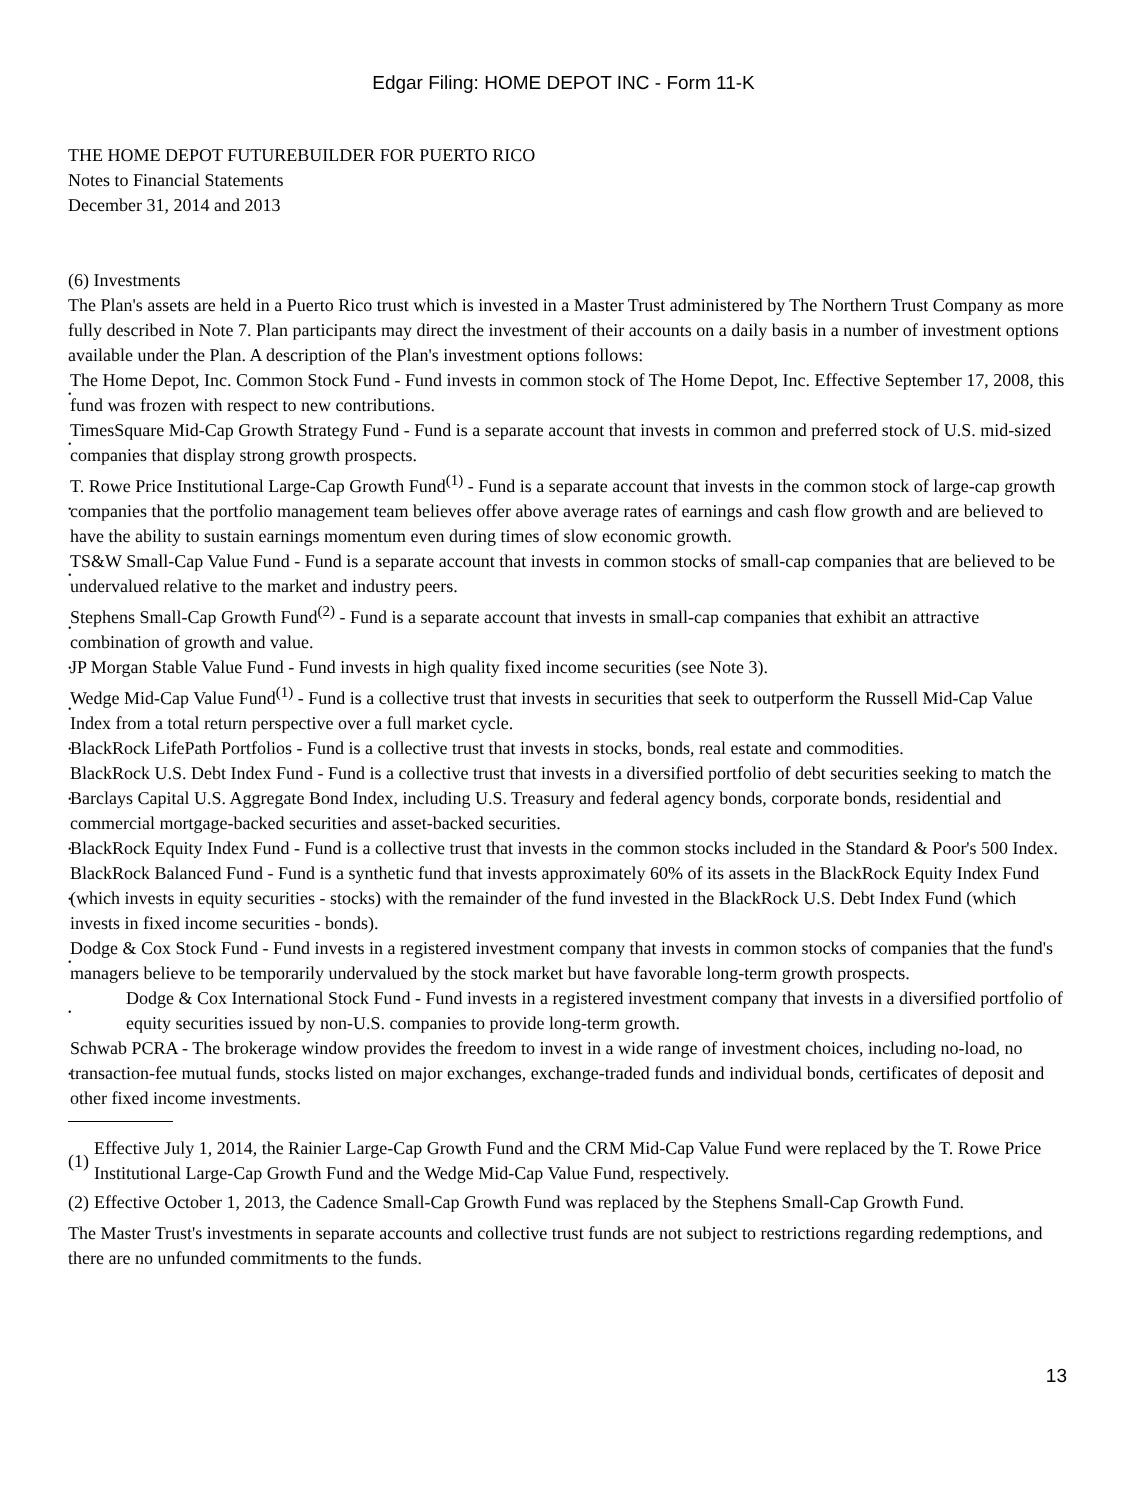Edgar Filing: HOME DEPOT INC - Form 11-K
THE HOME DEPOT FUTUREBUILDER FOR PUERTO RICO
Notes to Financial Statements
December 31, 2014 and 2013
(6) Investments
The Plan's assets are held in a Puerto Rico trust which is invested in a Master Trust administered by The Northern Trust Company as more fully described in Note 7. Plan participants may direct the investment of their accounts on a daily basis in a number of investment options available under the Plan. A description of the Plan's investment options follows:
• The Home Depot, Inc. Common Stock Fund - Fund invests in common stock of The Home Depot, Inc. Effective September 17, 2008, this fund was frozen with respect to new contributions.
• TimesSquare Mid-Cap Growth Strategy Fund - Fund is a separate account that invests in common and preferred stock of U.S. mid-sized companies that display strong growth prospects.
• T. Rowe Price Institutional Large-Cap Growth Fund<sup>(1)</sup> - Fund is a separate account that invests in the common stock of large-cap growth companies that the portfolio management team believes offer above average rates of earnings and cash flow growth and are believed to have the ability to sustain earnings momentum even during times of slow economic growth.
• TS&W Small-Cap Value Fund - Fund is a separate account that invests in common stocks of small-cap companies that are believed to be undervalued relative to the market and industry peers.
• Stephens Small-Cap Growth Fund<sup>(2)</sup> - Fund is a separate account that invests in small-cap companies that exhibit an attractive combination of growth and value.
• JP Morgan Stable Value Fund - Fund invests in high quality fixed income securities (see Note 3).
• Wedge Mid-Cap Value Fund<sup>(1)</sup> - Fund is a collective trust that invests in securities that seek to outperform the Russell Mid-Cap Value Index from a total return perspective over a full market cycle.
• BlackRock LifePath Portfolios - Fund is a collective trust that invests in stocks, bonds, real estate and commodities.
• BlackRock U.S. Debt Index Fund - Fund is a collective trust that invests in a diversified portfolio of debt securities seeking to match the Barclays Capital U.S. Aggregate Bond Index, including U.S. Treasury and federal agency bonds, corporate bonds, residential and commercial mortgage-backed securities and asset-backed securities.
• BlackRock Equity Index Fund - Fund is a collective trust that invests in the common stocks included in the Standard & Poor's 500 Index.
• BlackRock Balanced Fund - Fund is a synthetic fund that invests approximately 60% of its assets in the BlackRock Equity Index Fund (which invests in equity securities - stocks) with the remainder of the fund invested in the BlackRock U.S. Debt Index Fund (which invests in fixed income securities - bonds).
• Dodge & Cox Stock Fund - Fund invests in a registered investment company that invests in common stocks of companies that the fund's managers believe to be temporarily undervalued by the stock market but have favorable long-term growth prospects.
• Dodge & Cox International Stock Fund - Fund invests in a registered investment company that invests in a diversified portfolio of equity securities issued by non-U.S. companies to provide long-term growth.
• Schwab PCRA - The brokerage window provides the freedom to invest in a wide range of investment choices, including no-load, no transaction-fee mutual funds, stocks listed on major exchanges, exchange-traded funds and individual bonds, certificates of deposit and other fixed income investments.
(1) Effective July 1, 2014, the Rainier Large-Cap Growth Fund and the CRM Mid-Cap Value Fund were replaced by the T. Rowe Price Institutional Large-Cap Growth Fund and the Wedge Mid-Cap Value Fund, respectively.
(2) Effective October 1, 2013, the Cadence Small-Cap Growth Fund was replaced by the Stephens Small-Cap Growth Fund.
The Master Trust's investments in separate accounts and collective trust funds are not subject to restrictions regarding redemptions, and there are no unfunded commitments to the funds.
13